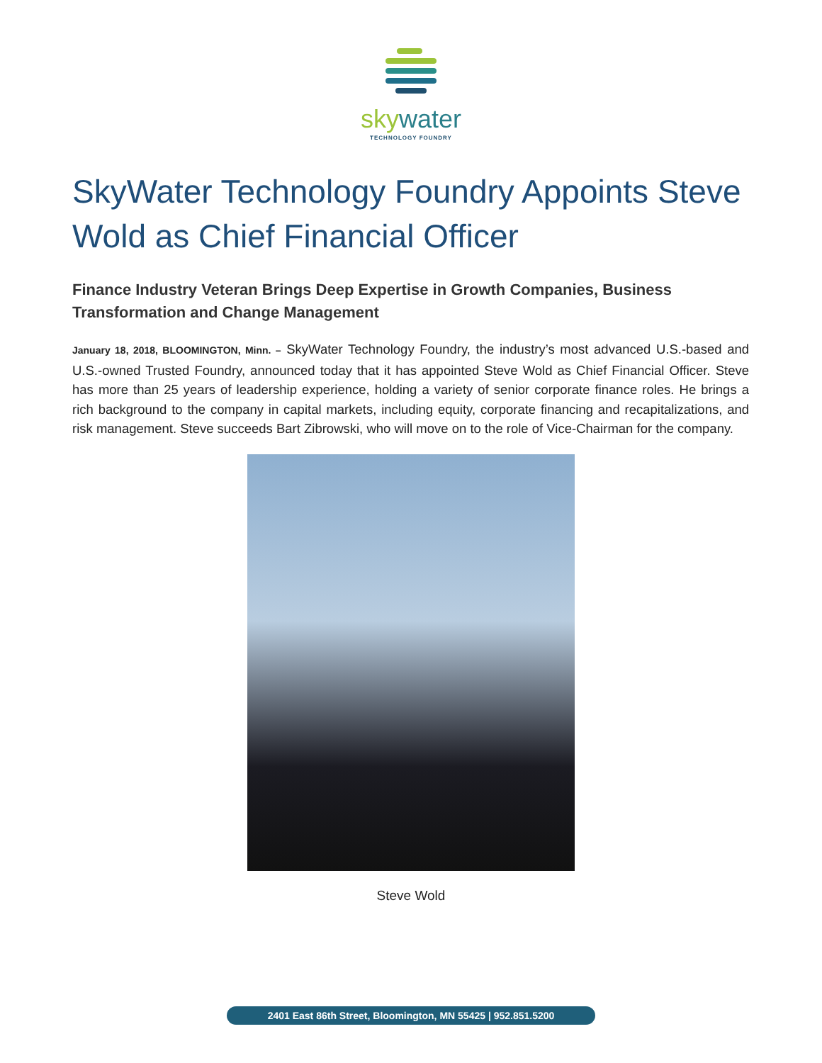skywater
TECHNOLOGY FOUNDRY
SkyWater Technology Foundry Appoints Steve Wold as Chief Financial Officer
Finance Industry Veteran Brings Deep Expertise in Growth Companies, Business Transformation and Change Management
January 18, 2018, BLOOMINGTON, Minn. – SkyWater Technology Foundry, the industry’s most advanced U.S.-based and U.S.-owned Trusted Foundry, announced today that it has appointed Steve Wold as Chief Financial Officer. Steve has more than 25 years of leadership experience, holding a variety of senior corporate finance roles. He brings a rich background to the company in capital markets, including equity, corporate financing and recapitalizations, and risk management. Steve succeeds Bart Zibrowski, who will move on to the role of Vice-Chairman for the company.
Steve Wold
2401 East 86th Street, Bloomington, MN 55425 | 952.851.5200